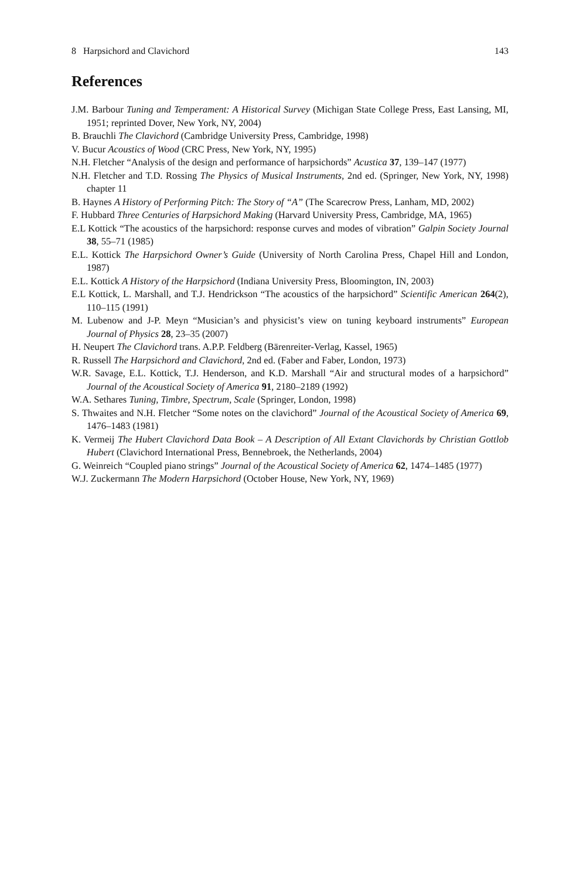8 Harpsichord and Clavichord 143
References
J.M. Barbour Tuning and Temperament: A Historical Survey (Michigan State College Press, East Lansing, MI, 1951; reprinted Dover, New York, NY, 2004)
B. Brauchli The Clavichord (Cambridge University Press, Cambridge, 1998)
V. Bucur Acoustics of Wood (CRC Press, New York, NY, 1995)
N.H. Fletcher “Analysis of the design and performance of harpsichords” Acustica 37, 139–147 (1977)
N.H. Fletcher and T.D. Rossing The Physics of Musical Instruments, 2nd ed. (Springer, New York, NY, 1998) chapter 11
B. Haynes A History of Performing Pitch: The Story of “A” (The Scarecrow Press, Lanham, MD, 2002)
F. Hubbard Three Centuries of Harpsichord Making (Harvard University Press, Cambridge, MA, 1965)
E.L Kottick “The acoustics of the harpsichord: response curves and modes of vibration” Galpin Society Journal 38, 55–71 (1985)
E.L. Kottick The Harpsichord Owner’s Guide (University of North Carolina Press, Chapel Hill and London, 1987)
E.L. Kottick A History of the Harpsichord (Indiana University Press, Bloomington, IN, 2003)
E.L Kottick, L. Marshall, and T.J. Hendrickson “The acoustics of the harpsichord” Scientific American 264(2), 110–115 (1991)
M. Lubenow and J-P. Meyn “Musician’s and physicist’s view on tuning keyboard instruments” European Journal of Physics 28, 23–35 (2007)
H. Neupert The Clavichord trans. A.P.P. Feldberg (Bärenreiter-Verlag, Kassel, 1965)
R. Russell The Harpsichord and Clavichord, 2nd ed. (Faber and Faber, London, 1973)
W.R. Savage, E.L. Kottick, T.J. Henderson, and K.D. Marshall “Air and structural modes of a harpsichord” Journal of the Acoustical Society of America 91, 2180–2189 (1992)
W.A. Sethares Tuning, Timbre, Spectrum, Scale (Springer, London, 1998)
S. Thwaites and N.H. Fletcher “Some notes on the clavichord” Journal of the Acoustical Society of America 69, 1476–1483 (1981)
K. Vermeij The Hubert Clavichord Data Book – A Description of All Extant Clavichords by Christian Gottlob Hubert (Clavichord International Press, Bennebroek, the Netherlands, 2004)
G. Weinreich “Coupled piano strings” Journal of the Acoustical Society of America 62, 1474–1485 (1977)
W.J. Zuckermann The Modern Harpsichord (October House, New York, NY, 1969)